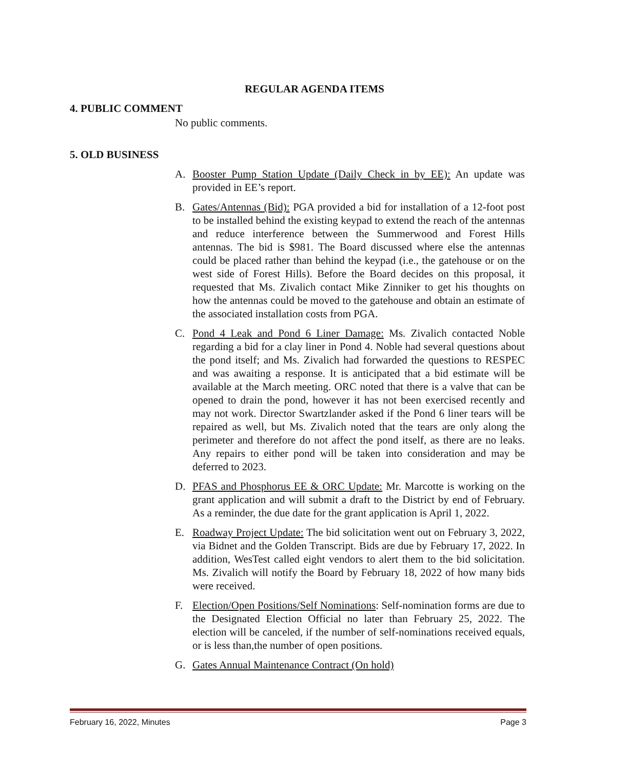REGULAR AGENDA ITEMS
4. PUBLIC COMMENT
No public comments.
5. OLD BUSINESS
A. Booster Pump Station Update (Daily Check in by EE): An update was provided in EE’s report.
B. Gates/Antennas (Bid): PGA provided a bid for installation of a 12-foot post to be installed behind the existing keypad to extend the reach of the antennas and reduce interference between the Summerwood and Forest Hills antennas. The bid is $981. The Board discussed where else the antennas could be placed rather than behind the keypad (i.e., the gatehouse or on the west side of Forest Hills). Before the Board decides on this proposal, it requested that Ms. Zivalich contact Mike Zinniker to get his thoughts on how the antennas could be moved to the gatehouse and obtain an estimate of the associated installation costs from PGA.
C. Pond 4 Leak and Pond 6 Liner Damage: Ms. Zivalich contacted Noble regarding a bid for a clay liner in Pond 4. Noble had several questions about the pond itself; and Ms. Zivalich had forwarded the questions to RESPEC and was awaiting a response. It is anticipated that a bid estimate will be available at the March meeting. ORC noted that there is a valve that can be opened to drain the pond, however it has not been exercised recently and may not work. Director Swartzlander asked if the Pond 6 liner tears will be repaired as well, but Ms. Zivalich noted that the tears are only along the perimeter and therefore do not affect the pond itself, as there are no leaks. Any repairs to either pond will be taken into consideration and may be deferred to 2023.
D. PFAS and Phosphorus EE & ORC Update: Mr. Marcotte is working on the grant application and will submit a draft to the District by end of February. As a reminder, the due date for the grant application is April 1, 2022.
E. Roadway Project Update: The bid solicitation went out on February 3, 2022, via Bidnet and the Golden Transcript. Bids are due by February 17, 2022. In addition, WesTest called eight vendors to alert them to the bid solicitation. Ms. Zivalich will notify the Board by February 18, 2022 of how many bids were received.
F. Election/Open Positions/Self Nominations: Self-nomination forms are due to the Designated Election Official no later than February 25, 2022. The election will be canceled, if the number of self-nominations received equals, or is less than,the number of open positions.
G. Gates Annual Maintenance Contract (On hold)
February 16, 2022, Minutes Page 3